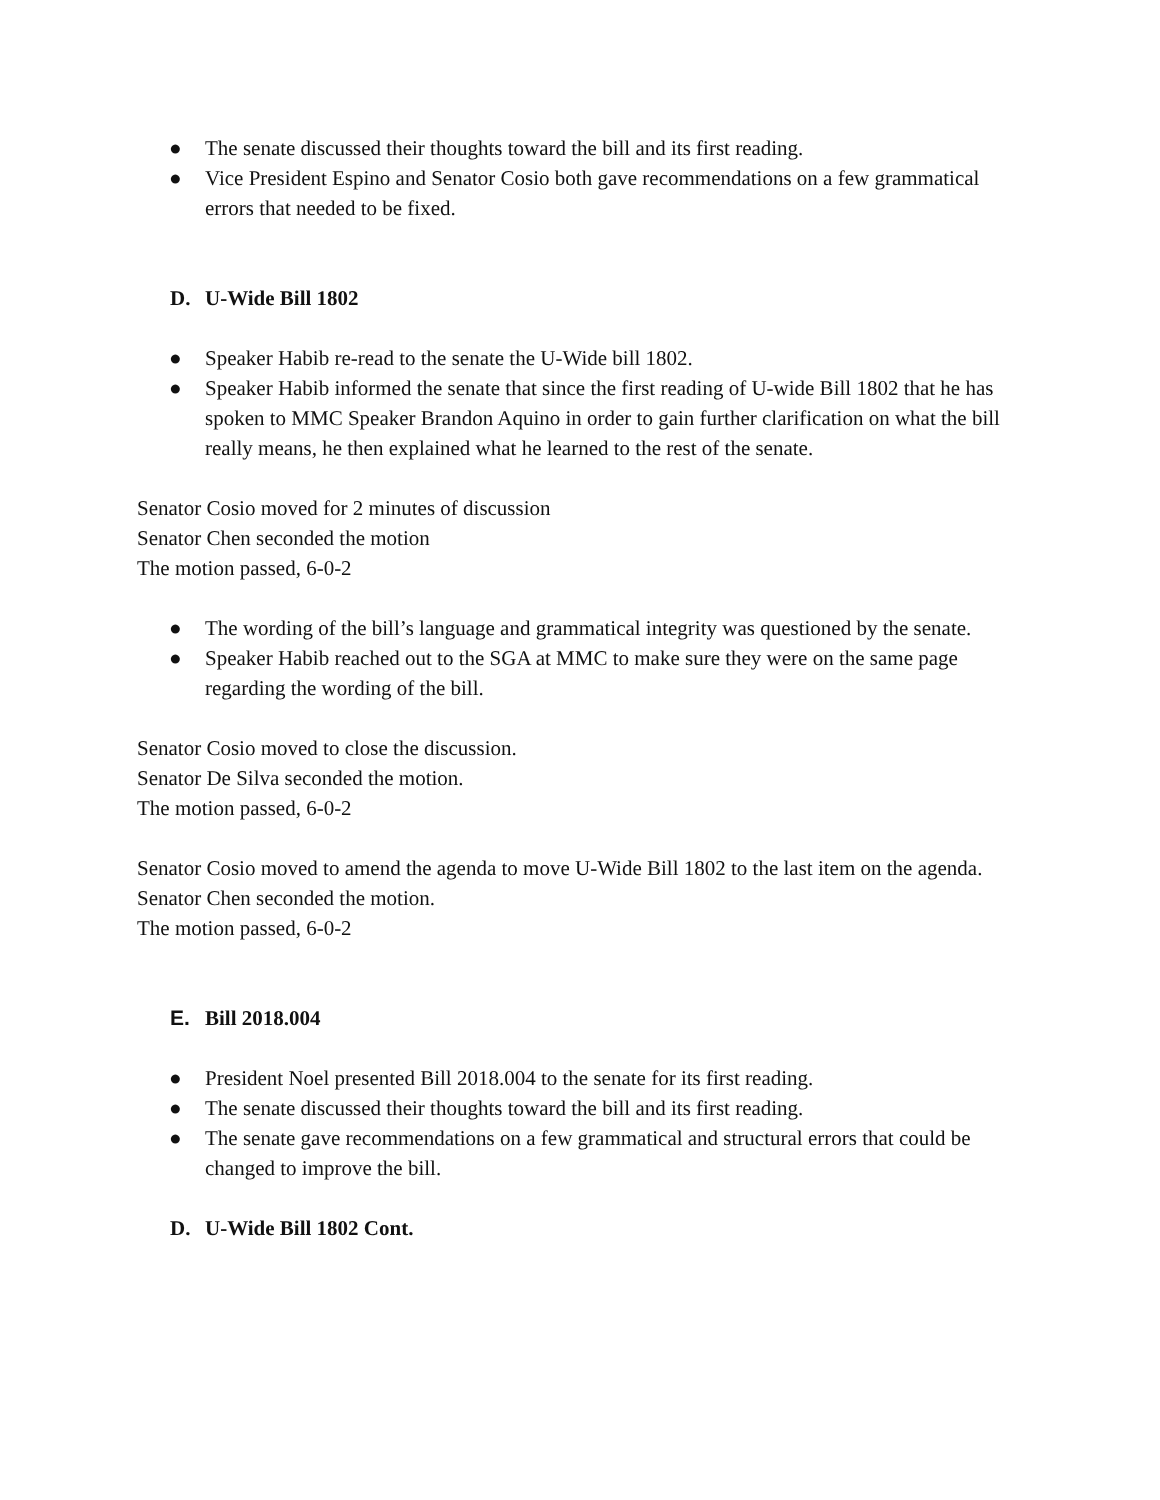● The senate discussed their thoughts toward the bill and its first reading.
● Vice President Espino and Senator Cosio both gave recommendations on a few grammatical errors that needed to be fixed.
D. U-Wide Bill 1802
● Speaker Habib re-read to the senate the U-Wide bill 1802.
● Speaker Habib informed the senate that since the first reading of U-wide Bill 1802 that he has spoken to MMC Speaker Brandon Aquino in order to gain further clarification on what the bill really means, he then explained what he learned to the rest of the senate.
Senator Cosio moved for 2 minutes of discussion
Senator Chen seconded the motion
The motion passed, 6-0-2
● The wording of the bill’s language and grammatical integrity was questioned by the senate.
● Speaker Habib reached out to the SGA at MMC to make sure they were on the same page regarding the wording of the bill.
Senator Cosio moved to close the discussion.
Senator De Silva seconded the motion.
The motion passed, 6-0-2
Senator Cosio moved to amend the agenda to move U-Wide Bill 1802 to the last item on the agenda.
Senator Chen seconded the motion.
The motion passed, 6-0-2
E. Bill 2018.004
● President Noel presented Bill 2018.004 to the senate for its first reading.
● The senate discussed their thoughts toward the bill and its first reading.
● The senate gave recommendations on a few grammatical and structural errors that could be changed to improve the bill.
D. U-Wide Bill 1802 Cont.